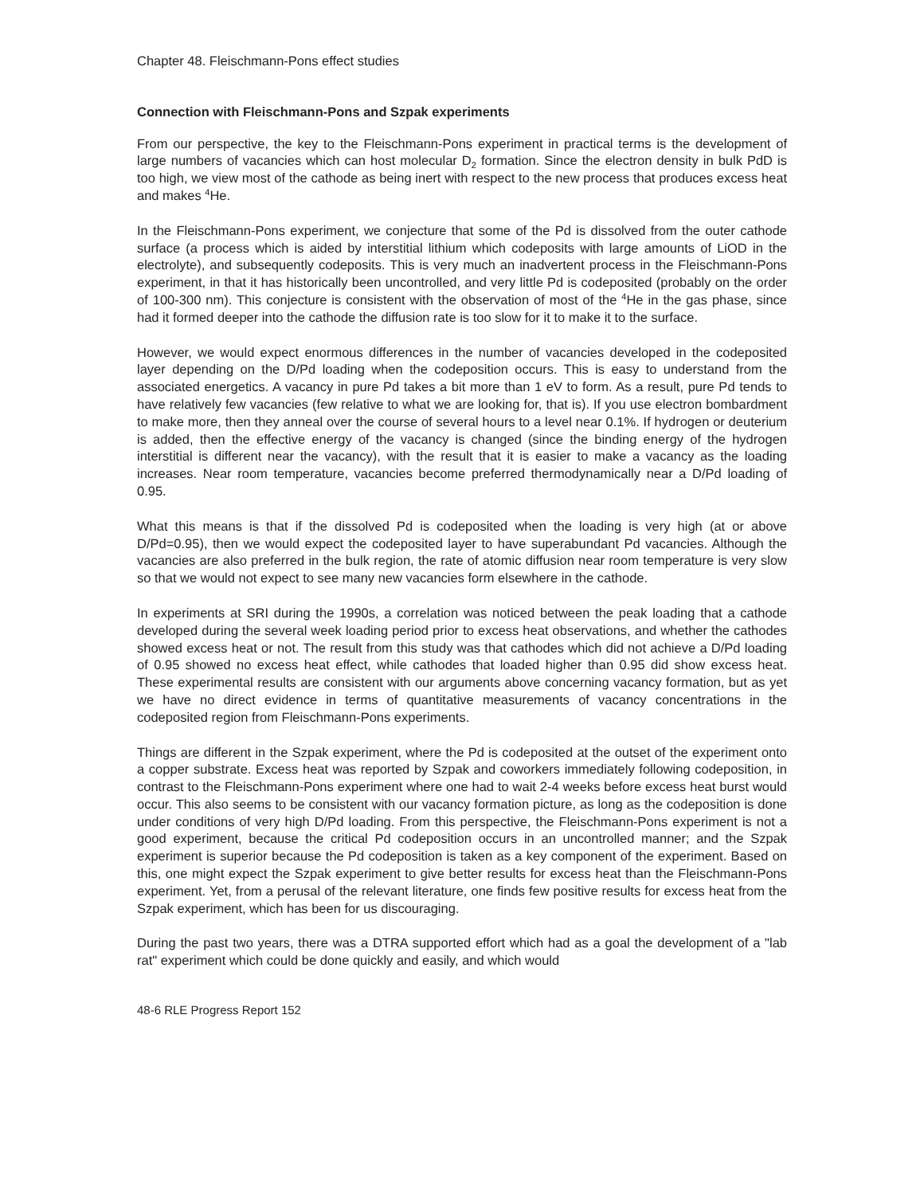Chapter 48. Fleischmann-Pons effect studies
Connection with Fleischmann-Pons and Szpak experiments
From our perspective, the key to the Fleischmann-Pons experiment in practical terms is the development of large numbers of vacancies which can host molecular D<sub>2</sub> formation. Since the electron density in bulk PdD is too high, we view most of the cathode as being inert with respect to the new process that produces excess heat and makes <sup>4</sup>He.
In the Fleischmann-Pons experiment, we conjecture that some of the Pd is dissolved from the outer cathode surface (a process which is aided by interstitial lithium which codeposits with large amounts of LiOD in the electrolyte), and subsequently codeposits. This is very much an inadvertent process in the Fleischmann-Pons experiment, in that it has historically been uncontrolled, and very little Pd is codeposited (probably on the order of 100-300 nm). This conjecture is consistent with the observation of most of the <sup>4</sup>He in the gas phase, since had it formed deeper into the cathode the diffusion rate is too slow for it to make it to the surface.
However, we would expect enormous differences in the number of vacancies developed in the codeposited layer depending on the D/Pd loading when the codeposition occurs. This is easy to understand from the associated energetics. A vacancy in pure Pd takes a bit more than 1 eV to form. As a result, pure Pd tends to have relatively few vacancies (few relative to what we are looking for, that is). If you use electron bombardment to make more, then they anneal over the course of several hours to a level near 0.1%. If hydrogen or deuterium is added, then the effective energy of the vacancy is changed (since the binding energy of the hydrogen interstitial is different near the vacancy), with the result that it is easier to make a vacancy as the loading increases. Near room temperature, vacancies become preferred thermodynamically near a D/Pd loading of 0.95.
What this means is that if the dissolved Pd is codeposited when the loading is very high (at or above D/Pd=0.95), then we would expect the codeposited layer to have superabundant Pd vacancies. Although the vacancies are also preferred in the bulk region, the rate of atomic diffusion near room temperature is very slow so that we would not expect to see many new vacancies form elsewhere in the cathode.
In experiments at SRI during the 1990s, a correlation was noticed between the peak loading that a cathode developed during the several week loading period prior to excess heat observations, and whether the cathodes showed excess heat or not. The result from this study was that cathodes which did not achieve a D/Pd loading of 0.95 showed no excess heat effect, while cathodes that loaded higher than 0.95 did show excess heat. These experimental results are consistent with our arguments above concerning vacancy formation, but as yet we have no direct evidence in terms of quantitative measurements of vacancy concentrations in the codeposited region from Fleischmann-Pons experiments.
Things are different in the Szpak experiment, where the Pd is codeposited at the outset of the experiment onto a copper substrate. Excess heat was reported by Szpak and coworkers immediately following codeposition, in contrast to the Fleischmann-Pons experiment where one had to wait 2-4 weeks before excess heat burst would occur. This also seems to be consistent with our vacancy formation picture, as long as the codeposition is done under conditions of very high D/Pd loading. From this perspective, the Fleischmann-Pons experiment is not a good experiment, because the critical Pd codeposition occurs in an uncontrolled manner; and the Szpak experiment is superior because the Pd codeposition is taken as a key component of the experiment. Based on this, one might expect the Szpak experiment to give better results for excess heat than the Fleischmann-Pons experiment. Yet, from a perusal of the relevant literature, one finds few positive results for excess heat from the Szpak experiment, which has been for us discouraging.
During the past two years, there was a DTRA supported effort which had as a goal the development of a "lab rat" experiment which could be done quickly and easily, and which would
48-6 RLE Progress Report 152